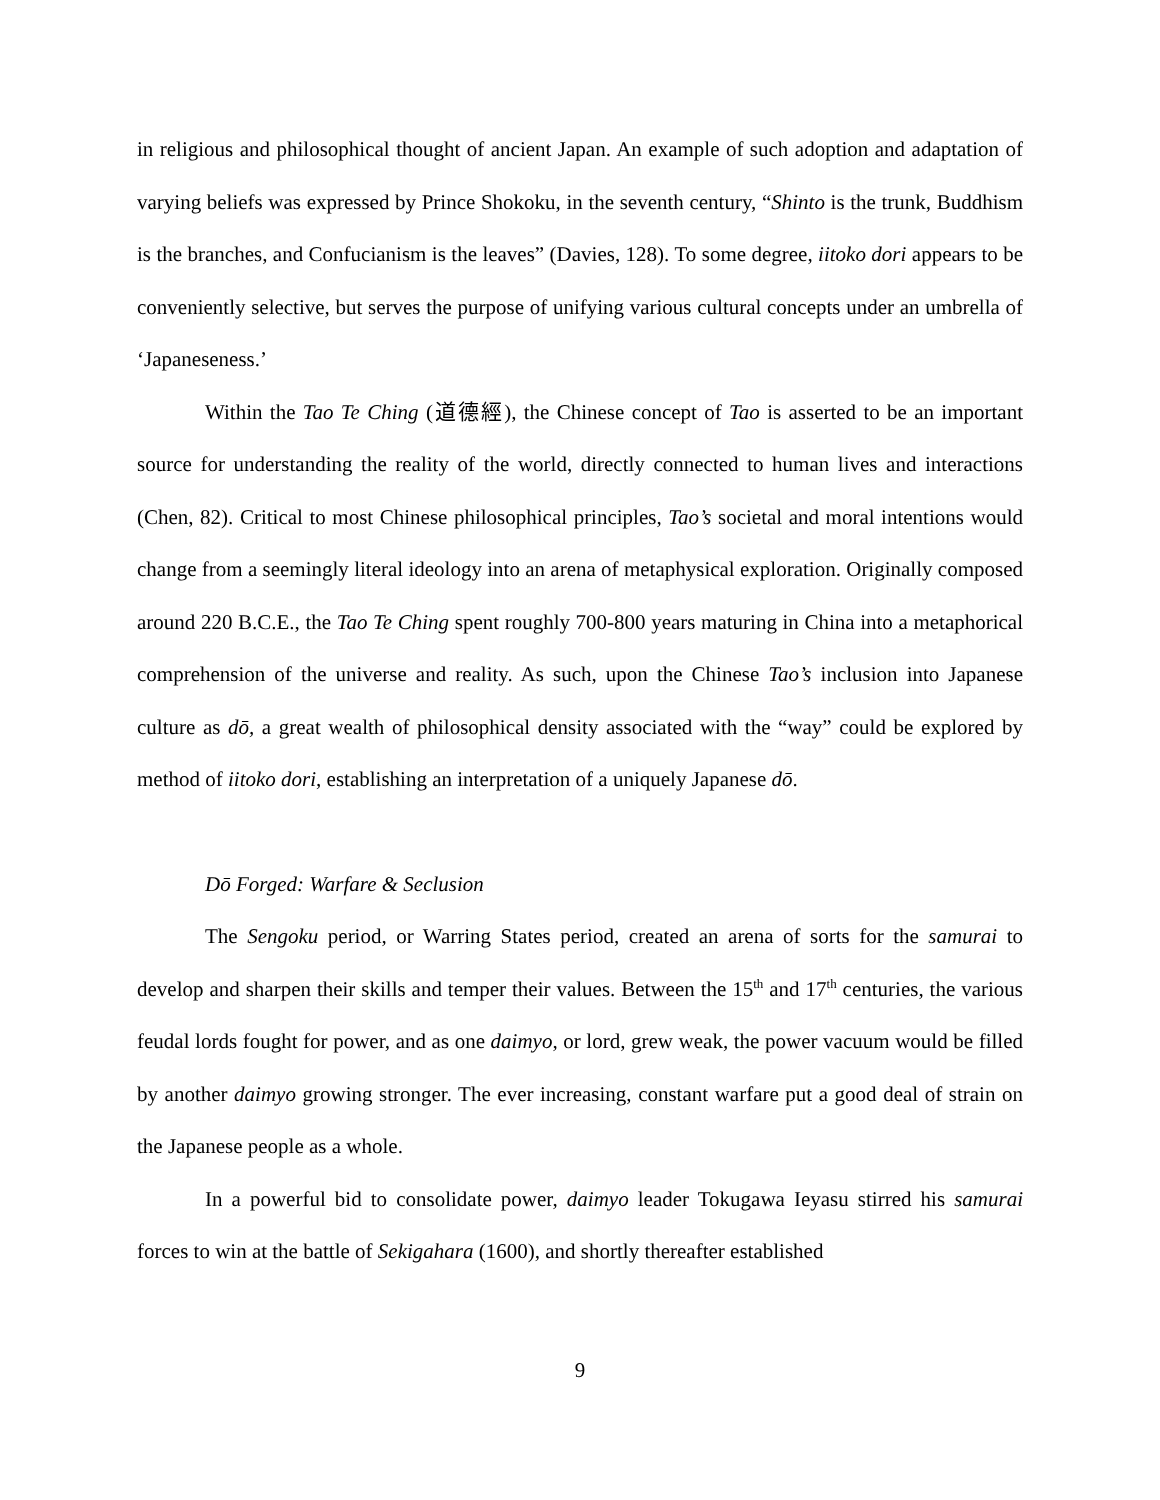in religious and philosophical thought of ancient Japan. An example of such adoption and adaptation of varying beliefs was expressed by Prince Shokoku, in the seventh century, “Shinto is the trunk, Buddhism is the branches, and Confucianism is the leaves” (Davies, 128). To some degree, iitoko dori appears to be conveniently selective, but serves the purpose of unifying various cultural concepts under an umbrella of ‘Japaneseness.’
Within the Tao Te Ching (道德經), the Chinese concept of Tao is asserted to be an important source for understanding the reality of the world, directly connected to human lives and interactions (Chen, 82). Critical to most Chinese philosophical principles, Tao’s societal and moral intentions would change from a seemingly literal ideology into an arena of metaphysical exploration. Originally composed around 220 B.C.E., the Tao Te Ching spent roughly 700-800 years maturing in China into a metaphorical comprehension of the universe and reality. As such, upon the Chinese Tao’s inclusion into Japanese culture as dō, a great wealth of philosophical density associated with the “way” could be explored by method of iitoko dori, establishing an interpretation of a uniquely Japanese dō.
Dō Forged: Warfare & Seclusion
The Sengoku period, or Warring States period, created an arena of sorts for the samurai to develop and sharpen their skills and temper their values. Between the 15<sup>th</sup> and 17<sup>th</sup> centuries, the various feudal lords fought for power, and as one daimyo, or lord, grew weak, the power vacuum would be filled by another daimyo growing stronger. The ever increasing, constant warfare put a good deal of strain on the Japanese people as a whole.
In a powerful bid to consolidate power, daimyo leader Tokugawa Ieyasu stirred his samurai forces to win at the battle of Sekigahara (1600), and shortly thereafter established
9